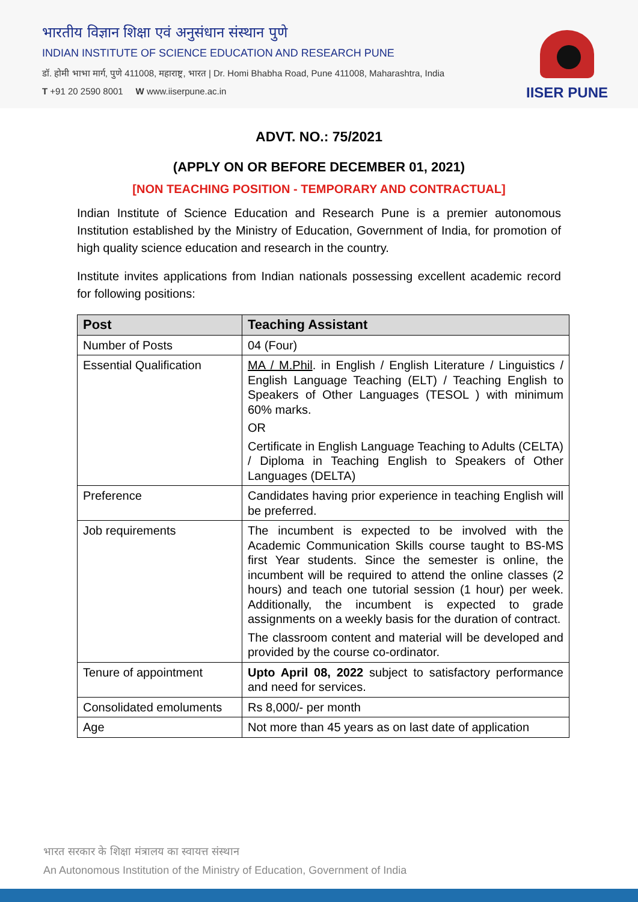भारतीय विज्ञान शिक्षा एवं अनुसंधान संस्थान पुणे
INDIAN INSTITUTE OF SCIENCE EDUCATION AND RESEARCH PUNE
डॉ. होमी भाभा मार्ग, पुणे 411008, महाराष्ट्र, भारत | Dr. Homi Bhabha Road, Pune 411008, Maharashtra, India
T +91 20 2590 8001 W www.iiserpune.ac.in
IISER PUNE
ADVT. NO.: 75/2021
(APPLY ON OR BEFORE DECEMBER 01, 2021)
[NON TEACHING POSITION - TEMPORARY AND CONTRACTUAL]
Indian Institute of Science Education and Research Pune is a premier autonomous Institution established by the Ministry of Education, Government of India, for promotion of high quality science education and research in the country.
Institute invites applications from Indian nationals possessing excellent academic record for following positions:
| Post | Teaching Assistant |
| --- | --- |
| Number of Posts | 04 (Four) |
| Essential Qualification | MA / M.Phil . in English / English Literature / Linguistics / English Language Teaching (ELT) / Teaching English to Speakers of Other Languages (TESOL ) with minimum 60% marks. OR Certificate in English Language Teaching to Adults (CELTA) / Diploma in Teaching English to Speakers of Other Languages (DELTA) |
| Preference | Candidates having prior experience in teaching English will be preferred. |
| Job requirements | The incumbent is expected to be involved with the Academic Communication Skills course taught to BS-MS first Year students. Since the semester is online, the incumbent will be required to attend the online classes (2 hours) and teach one tutorial session (1 hour) per week. Additionally, the incumbent is expected to grade assignments on a weekly basis for the duration of contract. The classroom content and material will be developed and provided by the course co-ordinator. |
| Tenure of appointment | Upto April 08, 2022 subject to satisfactory performance and need for services. |
| Consolidated emoluments | Rs 8,000/- per month |
| Age | Not more than 45 years as on last date of application |
भारत सरकार के शिक्षा मंत्रालय का स्वायत्त संस्थान
An Autonomous Institution of the Ministry of Education, Government of India